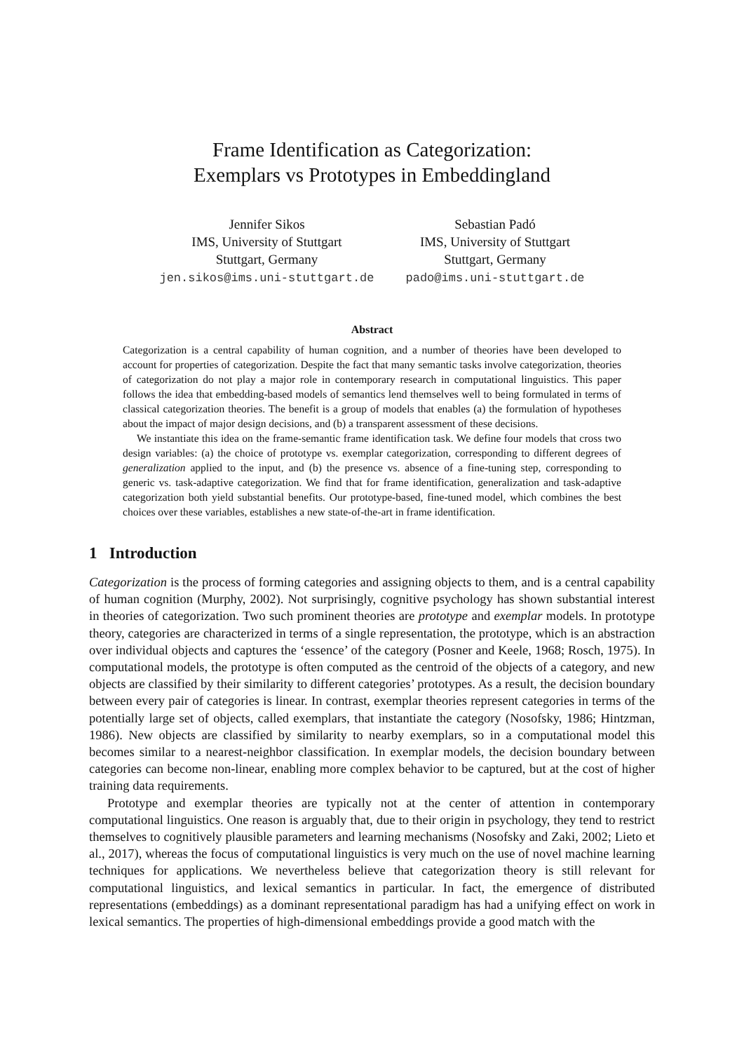Frame Identification as Categorization:
Exemplars vs Prototypes in Embeddingland
Jennifer Sikos
IMS, University of Stuttgart
Stuttgart, Germany
jen.sikos@ims.uni-stuttgart.de
Sebastian Padó
IMS, University of Stuttgart
Stuttgart, Germany
pado@ims.uni-stuttgart.de
Abstract
Categorization is a central capability of human cognition, and a number of theories have been developed to account for properties of categorization. Despite the fact that many semantic tasks involve categorization, theories of categorization do not play a major role in contemporary research in computational linguistics. This paper follows the idea that embedding-based models of semantics lend themselves well to being formulated in terms of classical categorization theories. The benefit is a group of models that enables (a) the formulation of hypotheses about the impact of major design decisions, and (b) a transparent assessment of these decisions.
We instantiate this idea on the frame-semantic frame identification task. We define four models that cross two design variables: (a) the choice of prototype vs. exemplar categorization, corresponding to different degrees of generalization applied to the input, and (b) the presence vs. absence of a fine-tuning step, corresponding to generic vs. task-adaptive categorization. We find that for frame identification, generalization and task-adaptive categorization both yield substantial benefits. Our prototype-based, fine-tuned model, which combines the best choices over these variables, establishes a new state-of-the-art in frame identification.
1 Introduction
Categorization is the process of forming categories and assigning objects to them, and is a central capability of human cognition (Murphy, 2002). Not surprisingly, cognitive psychology has shown substantial interest in theories of categorization. Two such prominent theories are prototype and exemplar models. In prototype theory, categories are characterized in terms of a single representation, the prototype, which is an abstraction over individual objects and captures the ‘essence’ of the category (Posner and Keele, 1968; Rosch, 1975). In computational models, the prototype is often computed as the centroid of the objects of a category, and new objects are classified by their similarity to different categories’ prototypes. As a result, the decision boundary between every pair of categories is linear. In contrast, exemplar theories represent categories in terms of the potentially large set of objects, called exemplars, that instantiate the category (Nosofsky, 1986; Hintzman, 1986). New objects are classified by similarity to nearby exemplars, so in a computational model this becomes similar to a nearest-neighbor classification. In exemplar models, the decision boundary between categories can become non-linear, enabling more complex behavior to be captured, but at the cost of higher training data requirements.
Prototype and exemplar theories are typically not at the center of attention in contemporary computational linguistics. One reason is arguably that, due to their origin in psychology, they tend to restrict themselves to cognitively plausible parameters and learning mechanisms (Nosofsky and Zaki, 2002; Lieto et al., 2017), whereas the focus of computational linguistics is very much on the use of novel machine learning techniques for applications. We nevertheless believe that categorization theory is still relevant for computational linguistics, and lexical semantics in particular. In fact, the emergence of distributed representations (embeddings) as a dominant representational paradigm has had a unifying effect on work in lexical semantics. The properties of high-dimensional embeddings provide a good match with the